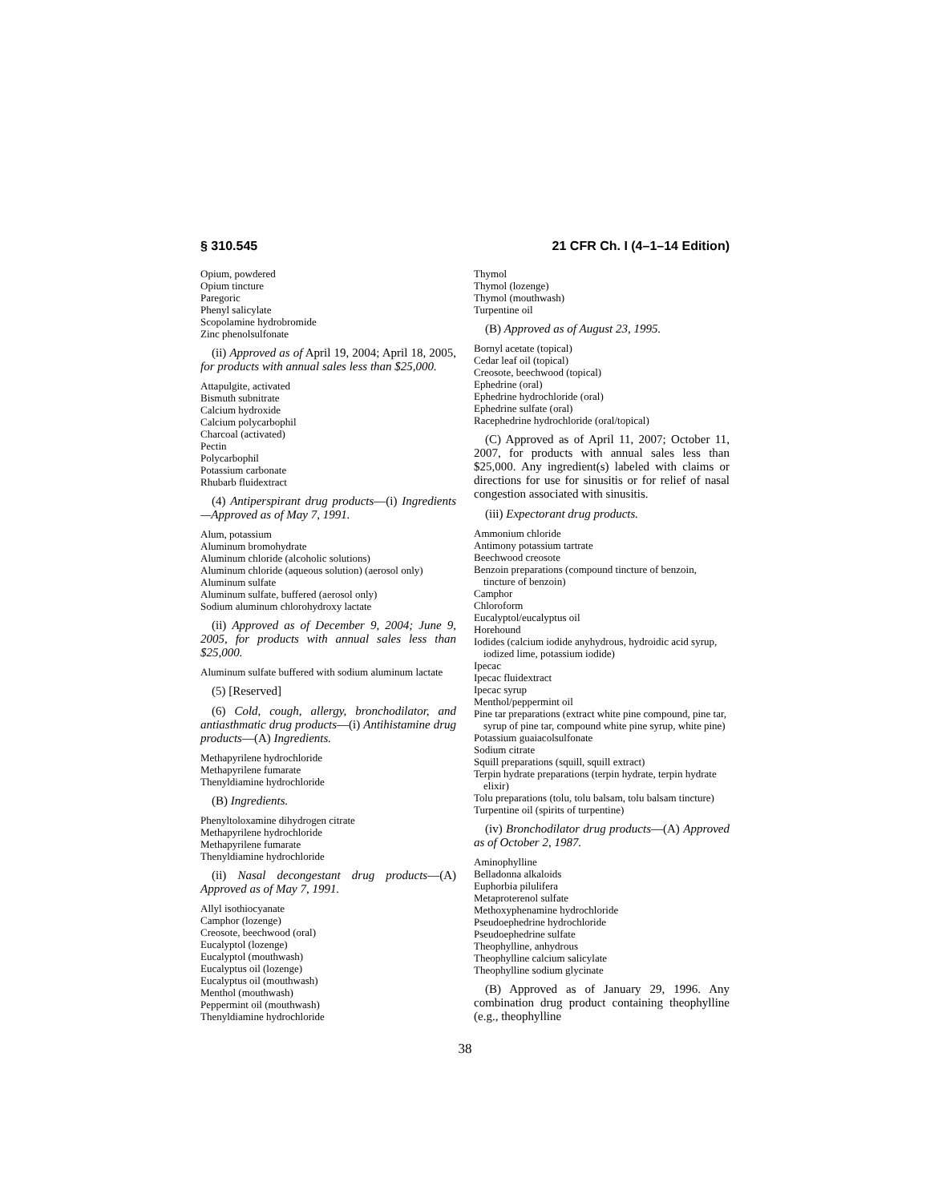§ 310.545 21 CFR Ch. I (4–1–14 Edition)
Opium, powdered
Opium tincture
Paregoric
Phenyl salicylate
Scopolamine hydrobromide
Zinc phenolsulfonate
(ii) Approved as of April 19, 2004; April 18, 2005, for products with annual sales less than $25,000.
Attapulgite, activated
Bismuth subnitrate
Calcium hydroxide
Calcium polycarbophil
Charcoal (activated)
Pectin
Polycarbophil
Potassium carbonate
Rhubarb fluidextract
(4) Antiperspirant drug products—(i) Ingredients—Approved as of May 7, 1991.
Alum, potassium
Aluminum bromohydrate
Aluminum chloride (alcoholic solutions)
Aluminum chloride (aqueous solution) (aerosol only)
Aluminum sulfate
Aluminum sulfate, buffered (aerosol only)
Sodium aluminum chlorohydroxy lactate
(ii) Approved as of December 9, 2004; June 9, 2005, for products with annual sales less than $25,000.
Aluminum sulfate buffered with sodium aluminum lactate
(5) [Reserved]
(6) Cold, cough, allergy, bronchodilator, and antiasthmatic drug products—(i) Antihistamine drug products—(A) Ingredients.
Methapyrilene hydrochloride
Methapyrilene fumarate
Thenyldiamine hydrochloride
(B) Ingredients.
Phenyltoloxamine dihydrogen citrate
Methapyrilene hydrochloride
Methapyrilene fumarate
Thenyldiamine hydrochloride
(ii) Nasal decongestant drug products—(A) Approved as of May 7, 1991.
Allyl isothiocyanate
Camphor (lozenge)
Creosote, beechwood (oral)
Eucalyptol (lozenge)
Eucalyptol (mouthwash)
Eucalyptus oil (lozenge)
Eucalyptus oil (mouthwash)
Menthol (mouthwash)
Peppermint oil (mouthwash)
Thenyldiamine hydrochloride
Thymol
Thymol (lozenge)
Thymol (mouthwash)
Turpentine oil
(B) Approved as of August 23, 1995.
Bornyl acetate (topical)
Cedar leaf oil (topical)
Creosote, beechwood (topical)
Ephedrine (oral)
Ephedrine hydrochloride (oral)
Ephedrine sulfate (oral)
Racephedrine hydrochloride (oral/topical)
(C) Approved as of April 11, 2007; October 11, 2007, for products with annual sales less than $25,000. Any ingredient(s) labeled with claims or directions for use for sinusitis or for relief of nasal congestion associated with sinusitis.
(iii) Expectorant drug products.
Ammonium chloride
Antimony potassium tartrate
Beechwood creosote
Benzoin preparations (compound tincture of benzoin, tincture of benzoin)
Camphor
Chloroform
Eucalyptol/eucalyptus oil
Horehound
Iodides (calcium iodide anyhydrous, hydroidic acid syrup, iodized lime, potassium iodide)
Ipecac
Ipecac fluidextract
Ipecac syrup
Menthol/peppermint oil
Pine tar preparations (extract white pine compound, pine tar, syrup of pine tar, compound white pine syrup, white pine)
Potassium guaiacolsulfonate
Sodium citrate
Squill preparations (squill, squill extract)
Terpin hydrate preparations (terpin hydrate, terpin hydrate elixir)
Tolu preparations (tolu, tolu balsam, tolu balsam tincture)
Turpentine oil (spirits of turpentine)
(iv) Bronchodilator drug products—(A) Approved as of October 2, 1987.
Aminophylline
Belladonna alkaloids
Euphorbia pilulifera
Metaproterenol sulfate
Methoxyphenamine hydrochloride
Pseudoephedrine hydrochloride
Pseudoephedrine sulfate
Theophylline, anhydrous
Theophylline calcium salicylate
Theophylline sodium glycinate
(B) Approved as of January 29, 1996. Any combination drug product containing theophylline (e.g., theophylline
38